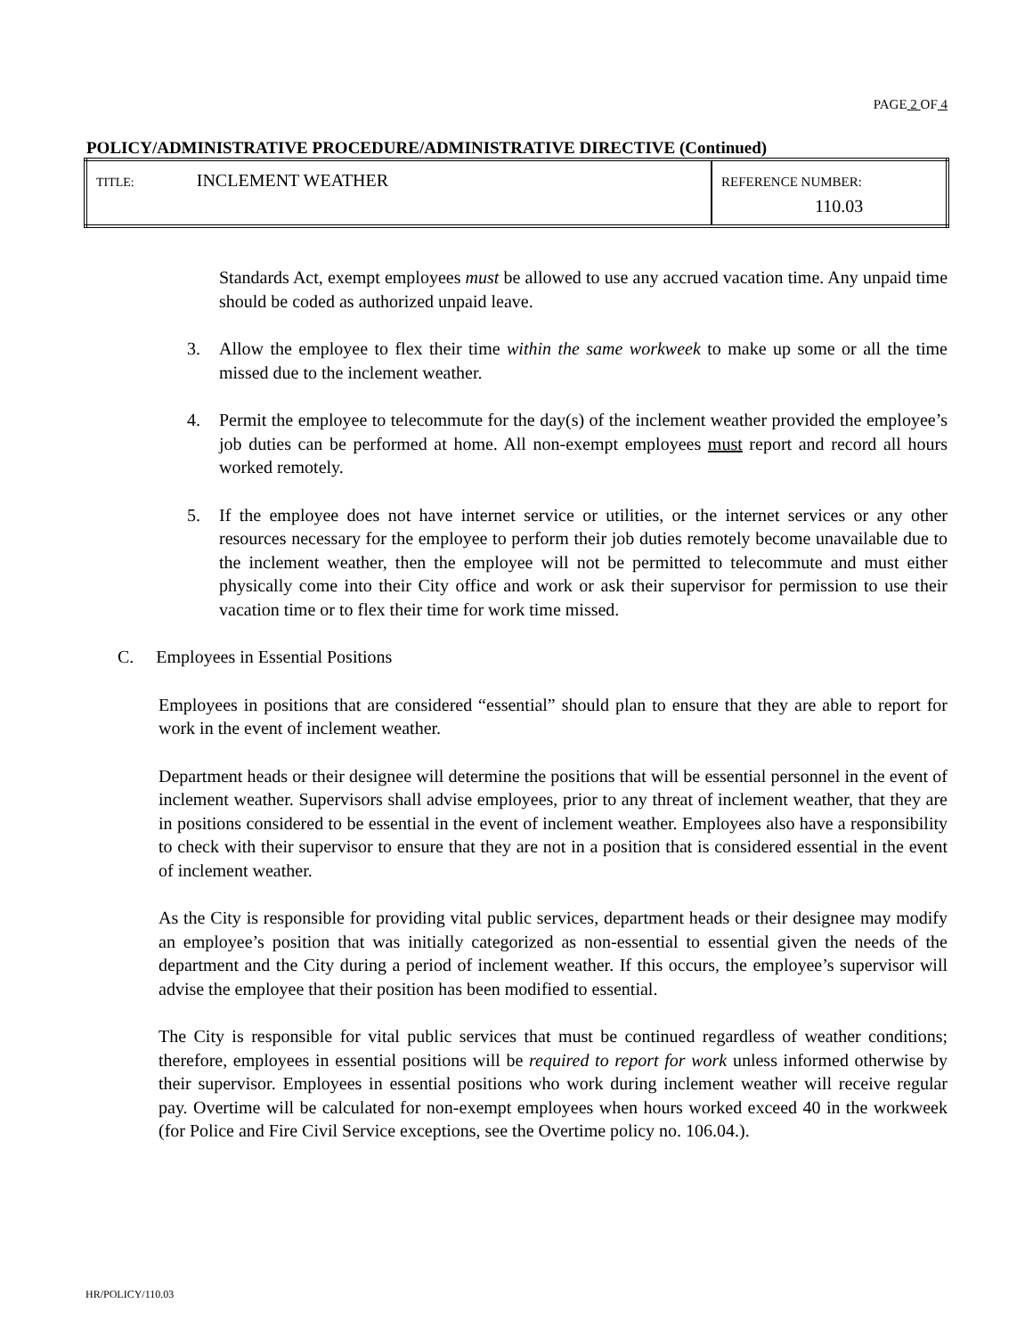PAGE 2 OF 4
POLICY/ADMINISTRATIVE PROCEDURE/ADMINISTRATIVE DIRECTIVE (Continued)
| TITLE: INCLEMENT WEATHER | REFERENCE NUMBER: 110.03 |
Standards Act, exempt employees must be allowed to use any accrued vacation time. Any unpaid time should be coded as authorized unpaid leave.
3. Allow the employee to flex their time within the same workweek to make up some or all the time missed due to the inclement weather.
4. Permit the employee to telecommute for the day(s) of the inclement weather provided the employee’s job duties can be performed at home. All non-exempt employees must report and record all hours worked remotely.
5. If the employee does not have internet service or utilities, or the internet services or any other resources necessary for the employee to perform their job duties remotely become unavailable due to the inclement weather, then the employee will not be permitted to telecommute and must either physically come into their City office and work or ask their supervisor for permission to use their vacation time or to flex their time for work time missed.
C. Employees in Essential Positions
Employees in positions that are considered “essential” should plan to ensure that they are able to report for work in the event of inclement weather.
Department heads or their designee will determine the positions that will be essential personnel in the event of inclement weather. Supervisors shall advise employees, prior to any threat of inclement weather, that they are in positions considered to be essential in the event of inclement weather. Employees also have a responsibility to check with their supervisor to ensure that they are not in a position that is considered essential in the event of inclement weather.
As the City is responsible for providing vital public services, department heads or their designee may modify an employee’s position that was initially categorized as non-essential to essential given the needs of the department and the City during a period of inclement weather. If this occurs, the employee’s supervisor will advise the employee that their position has been modified to essential.
The City is responsible for vital public services that must be continued regardless of weather conditions; therefore, employees in essential positions will be required to report for work unless informed otherwise by their supervisor. Employees in essential positions who work during inclement weather will receive regular pay. Overtime will be calculated for non-exempt employees when hours worked exceed 40 in the workweek (for Police and Fire Civil Service exceptions, see the Overtime policy no. 106.04.).
HR/POLICY/110.03